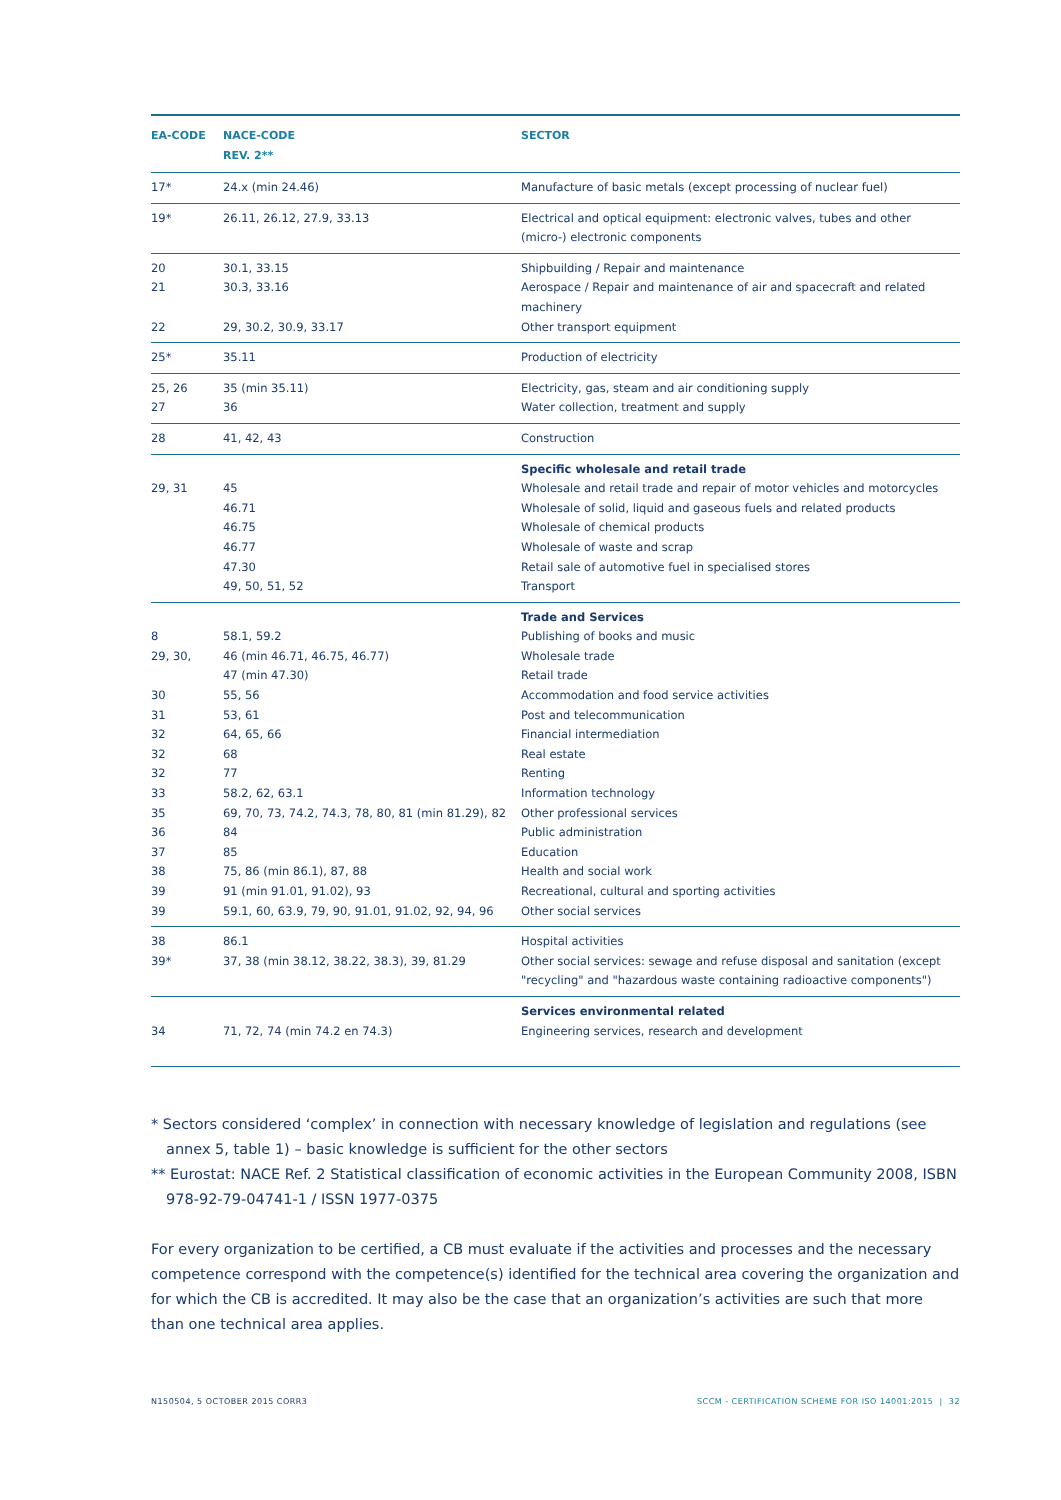| EA-CODE | NACE-CODE REV. 2** | SECTOR |
| --- | --- | --- |
| 17* | 24.x (min 24.46) | Manufacture of basic metals (except processing of nuclear fuel) |
| 19* | 26.11, 26.12, 27.9, 33.13 | Electrical and optical equipment: electronic valves, tubes and other (micro-) electronic components |
| 20 | 30.1, 33.15 | Shipbuilding / Repair and maintenance |
| 21 | 30.3, 33.16 | Aerospace / Repair and maintenance of air and spacecraft and related machinery |
| 22 | 29, 30.2, 30.9, 33.17 | Other transport equipment |
| 25* | 35.11 | Production of electricity |
| 25, 26 | 35 (min 35.11) | Electricity, gas, steam and air conditioning supply |
| 27 | 36 | Water collection, treatment and supply |
| 28 | 41, 42, 43 | Construction |
| | | Specific wholesale and retail trade |
| 29, 31 | 45 | Wholesale and retail trade and repair of motor vehicles and motorcycles |
| | 46.71 | Wholesale of solid, liquid and gaseous fuels and related products |
| | 46.75 | Wholesale of chemical products |
| | 46.77 | Wholesale of waste and scrap |
| | 47.30 | Retail sale of automotive fuel in specialised stores |
| | 49, 50, 51, 52 | Transport |
| | | Trade and Services |
| 8 | 58.1, 59.2 | Publishing of books and music |
| 29, 30, | 46 (min 46.71, 46.75, 46.77) | Wholesale trade |
| | 47 (min 47.30) | Retail trade |
| 30 | 55, 56 | Accommodation and food service activities |
| 31 | 53, 61 | Post and telecommunication |
| 32 | 64, 65, 66 | Financial intermediation |
| 32 | 68 | Real estate |
| 32 | 77 | Renting |
| 33 | 58.2, 62, 63.1 | Information technology |
| 35 | 69, 70, 73, 74.2, 74.3, 78, 80, 81 (min 81.29), 82 | Other professional services |
| 36 | 84 | Public administration |
| 37 | 85 | Education |
| 38 | 75, 86 (min 86.1), 87, 88 | Health and social work |
| 39 | 91 (min 91.01, 91.02), 93 | Recreational, cultural and sporting activities |
| 39 | 59.1, 60, 63.9, 79, 90, 91.01, 91.02, 92, 94, 96 | Other social services |
| 38 | 86.1 | Hospital activities |
| 39* | 37, 38 (min 38.12, 38.22, 38.3), 39, 81.29 | Other social services: sewage and refuse disposal and sanitation (except "recycling" and "hazardous waste containing radioactive components") |
| | | Services environmental related |
| 34 | 71, 72, 74 (min 74.2 en 74.3) | Engineering services, research and development |
* Sectors considered ‘complex’ in connection with necessary knowledge of legislation and regulations (see annex 5, table 1) – basic knowledge is sufficient for the other sectors
** Eurostat: NACE Ref. 2 Statistical classification of economic activities in the European Community 2008, ISBN 978-92-79-04741-1 / ISSN 1977-0375
For every organization to be certified, a CB must evaluate if the activities and processes and the necessary competence correspond with the competence(s) identified for the technical area covering the organization and for which the CB is accredited. It may also be the case that an organization’s activities are such that more than one technical area applies.
N150504, 5 OCTOBER 2015 CORR3 SCCM - CERTIFICATION SCHEME FOR ISO 14001:2015 | 32